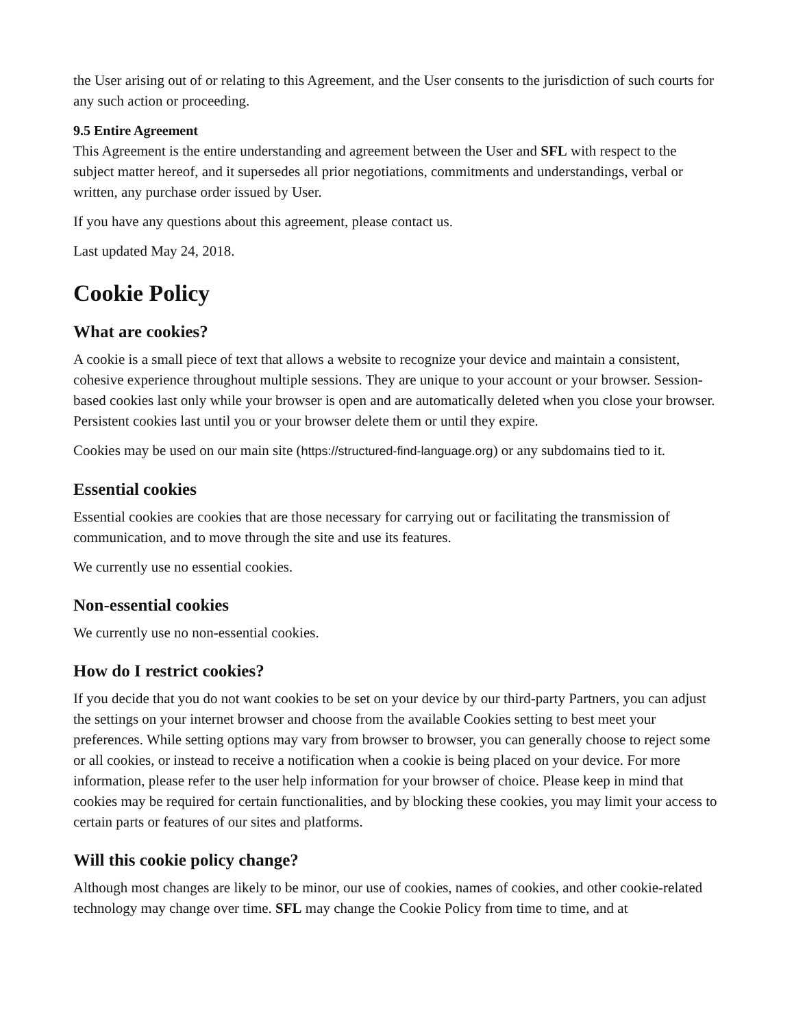the User arising out of or relating to this Agreement, and the User consents to the jurisdiction of such courts for any such action or proceeding.
9.5 Entire Agreement
This Agreement is the entire understanding and agreement between the User and SFL with respect to the subject matter hereof, and it supersedes all prior negotiations, commitments and understandings, verbal or written, any purchase order issued by User.
If you have any questions about this agreement, please contact us.
Last updated May 24, 2018.
Cookie Policy
What are cookies?
A cookie is a small piece of text that allows a website to recognize your device and maintain a consistent, cohesive experience throughout multiple sessions. They are unique to your account or your browser. Session-based cookies last only while your browser is open and are automatically deleted when you close your browser. Persistent cookies last until you or your browser delete them or until they expire.
Cookies may be used on our main site (https://structured-find-language.org) or any subdomains tied to it.
Essential cookies
Essential cookies are cookies that are those necessary for carrying out or facilitating the transmission of communication, and to move through the site and use its features.
We currently use no essential cookies.
Non-essential cookies
We currently use no non-essential cookies.
How do I restrict cookies?
If you decide that you do not want cookies to be set on your device by our third-party Partners, you can adjust the settings on your internet browser and choose from the available Cookies setting to best meet your preferences. While setting options may vary from browser to browser, you can generally choose to reject some or all cookies, or instead to receive a notification when a cookie is being placed on your device. For more information, please refer to the user help information for your browser of choice. Please keep in mind that cookies may be required for certain functionalities, and by blocking these cookies, you may limit your access to certain parts or features of our sites and platforms.
Will this cookie policy change?
Although most changes are likely to be minor, our use of cookies, names of cookies, and other cookie-related technology may change over time. SFL may change the Cookie Policy from time to time, and at